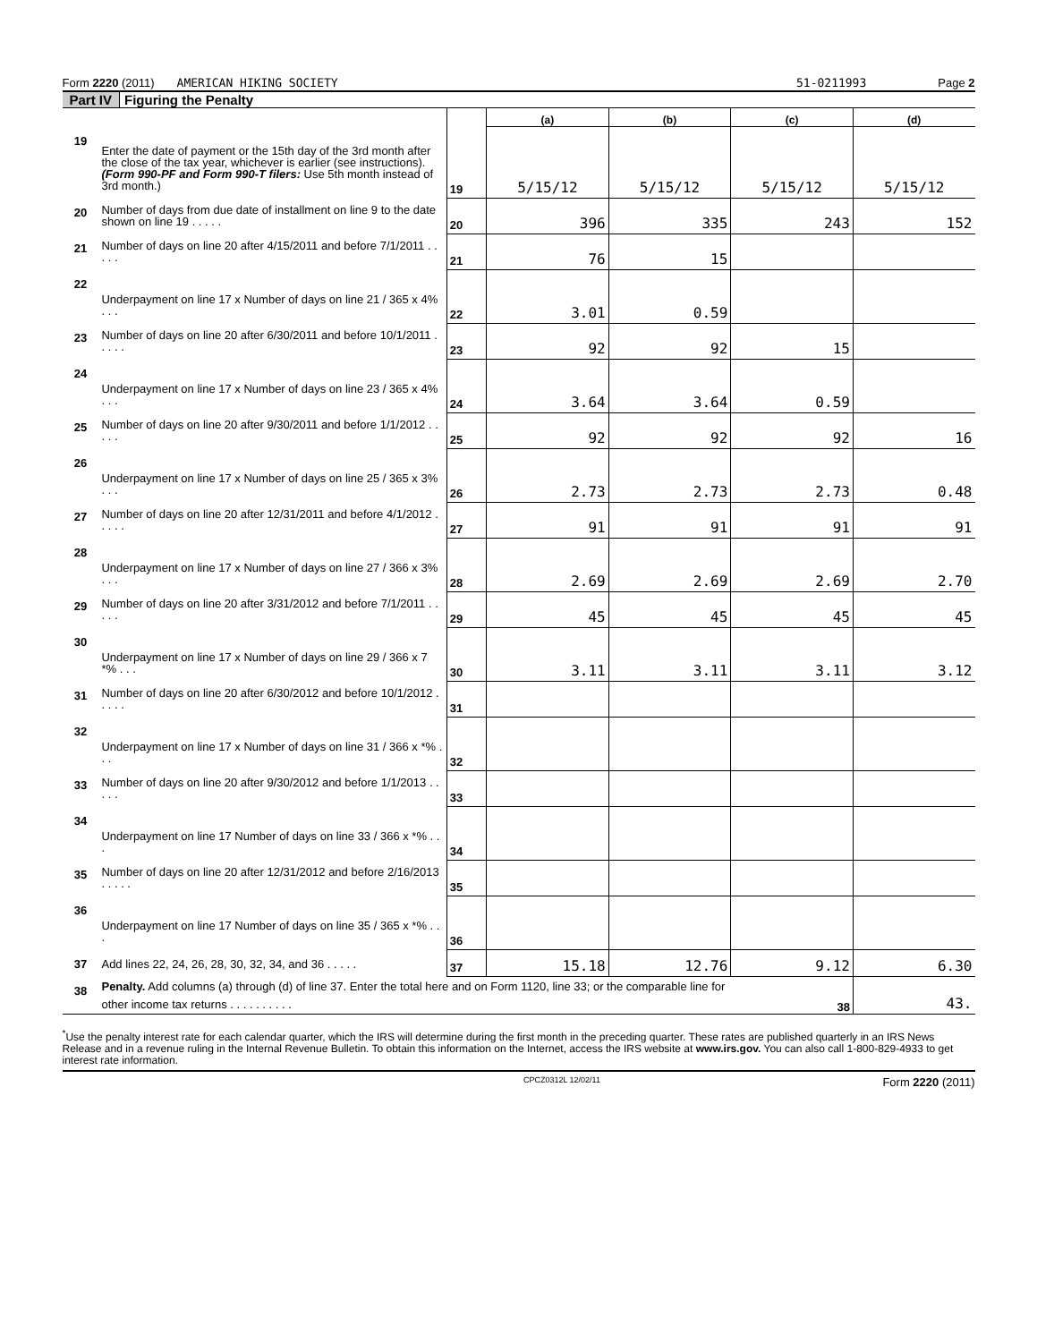Form 2220 (2011) AMERICAN HIKING SOCIETY 51-0211993 Page 2
Part IV Figuring the Penalty
| | | | (a) | (b) | (c) | (d) |
| --- | --- | --- | --- | --- | --- | --- |
| 19 | Enter the date of payment or the 15th day of the 3rd month after the close of the tax year, whichever is earlier (see instructions). (Form 990-PF and Form 990-T filers: Use 5th month instead of 3rd month.) | 19 | 5/15/12 | 5/15/12 | 5/15/12 | 5/15/12 |
| 20 | Number of days from due date of installment on line 9 to the date shown on line 19 . . . . . | 20 | 396 | 335 | 243 | 152 |
| 21 | Number of days on line 20 after 4/15/2011 and before 7/1/2011 . . . . . | 21 | 76 | 15 | | |
| 22 | Underpayment on line 17 x Number of days on line 21 / 365 x 4% . . . | 22 | 3.01 | 0.59 | | |
| 23 | Number of days on line 20 after 6/30/2011 and before 10/1/2011 . . . . . | 23 | 92 | 92 | 15 | |
| 24 | Underpayment on line 17 x Number of days on line 23 / 365 x 4% . . . | 24 | 3.64 | 3.64 | 0.59 | |
| 25 | Number of days on line 20 after 9/30/2011 and before 1/1/2012 . . . . . | 25 | 92 | 92 | 92 | 16 |
| 26 | Underpayment on line 17 x Number of days on line 25 / 365 x 3% . . . | 26 | 2.73 | 2.73 | 2.73 | 0.48 |
| 27 | Number of days on line 20 after 12/31/2011 and before 4/1/2012 . . . . . | 27 | 91 | 91 | 91 | 91 |
| 28 | Underpayment on line 17 x Number of days on line 27 / 366 x 3% . . . | 28 | 2.69 | 2.69 | 2.69 | 2.70 |
| 29 | Number of days on line 20 after 3/31/2012 and before 7/1/2011 . . . . . | 29 | 45 | 45 | 45 | 45 |
| 30 | Underpayment on line 17 x Number of days on line 29 / 366 x 7 *% . . . | 30 | 3.11 | 3.11 | 3.11 | 3.12 |
| 31 | Number of days on line 20 after 6/30/2012 and before 10/1/2012 . . . . . | 31 | | | | |
| 32 | Underpayment on line 17 x Number of days on line 31 / 366 x *% . . . | 32 | | | | |
| 33 | Number of days on line 20 after 9/30/2012 and before 1/1/2013 . . . . . | 33 | | | | |
| 34 | Underpayment on line 17 Number of days on line 33 / 366 x *% . . . | 34 | | | | |
| 35 | Number of days on line 20 after 12/31/2012 and before 2/16/2013 . . . . . | 35 | | | | |
| 36 | Underpayment on line 17 Number of days on line 35 / 365 x *% . . . | 36 | | | | |
| 37 | Add lines 22, 24, 26, 28, 30, 32, 34, and 36 . . . . . | 37 | 15.18 | 12.76 | 9.12 | 6.30 |
| 38 | Penalty. Add columns (a) through (d) of line 37. Enter the total here and on Form 1120, line 33; or the comparable line for other income tax returns . . . . . . . . . . | | | | 38 | 43. |
<sup>*</sup> Use the penalty interest rate for each calendar quarter, which the IRS will determine during the first month in the preceding quarter. These rates are published quarterly in an IRS News Release and in a revenue ruling in the Internal Revenue Bulletin. To obtain this information on the Internet, access the IRS website at www.irs.gov. You can also call 1-800-829-4933 to get interest rate information.
CPCZ0312L 12/02/11 Form 2220 (2011)